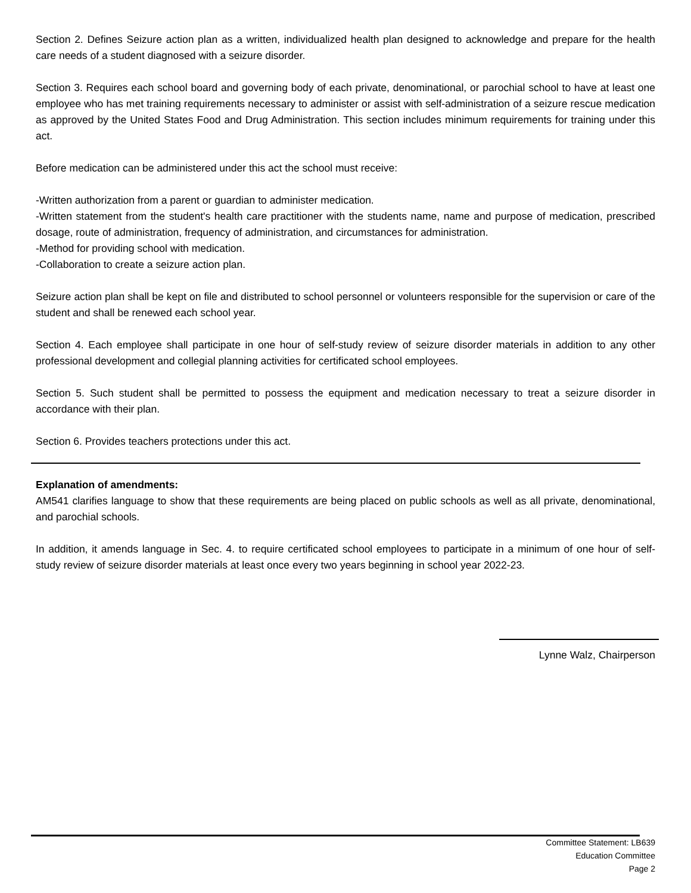Section 2. Defines Seizure action plan as a written, individualized health plan designed to acknowledge and prepare for the health care needs of a student diagnosed with a seizure disorder.
Section 3. Requires each school board and governing body of each private, denominational, or parochial school to have at least one employee who has met training requirements necessary to administer or assist with self-administration of a seizure rescue medication as approved by the United States Food and Drug Administration. This section includes minimum requirements for training under this act.
Before medication can be administered under this act the school must receive:
-Written authorization from a parent or guardian to administer medication.
-Written statement from the student's health care practitioner with the students name, name and purpose of medication, prescribed dosage, route of administration, frequency of administration, and circumstances for administration.
-Method for providing school with medication.
-Collaboration to create a seizure action plan.
Seizure action plan shall be kept on file and distributed to school personnel or volunteers responsible for the supervision or care of the student and shall be renewed each school year.
Section 4. Each employee shall participate in one hour of self-study review of seizure disorder materials in addition to any other professional development and collegial planning activities for certificated school employees.
Section 5. Such student shall be permitted to possess the equipment and medication necessary to treat a seizure disorder in accordance with their plan.
Section 6. Provides teachers protections under this act.
Explanation of amendments:
AM541 clarifies language to show that these requirements are being placed on public schools as well as all private, denominational, and parochial schools.
In addition, it amends language in Sec. 4. to require certificated school employees to participate in a minimum of one hour of self-study review of seizure disorder materials at least once every two years beginning in school year 2022-23.
Lynne Walz, Chairperson
Committee Statement: LB639
Education Committee
Page 2